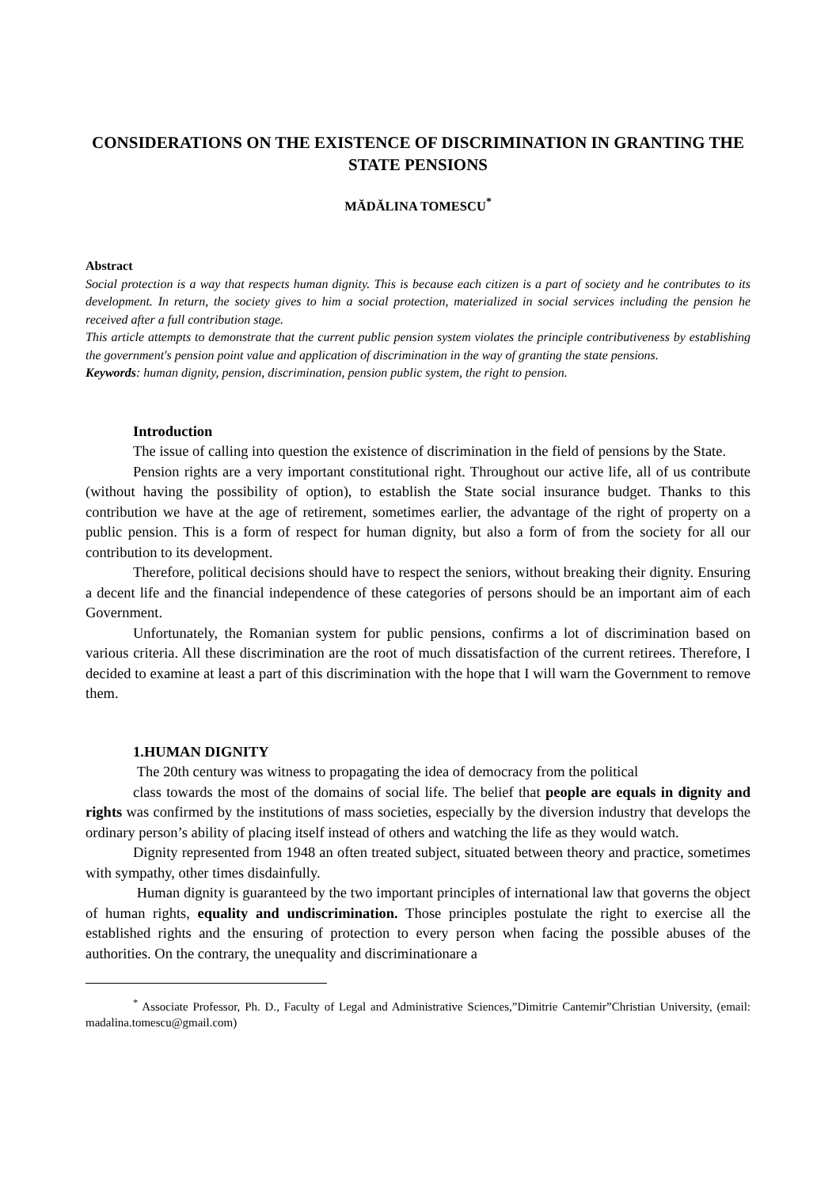CONSIDERATIONS ON THE EXISTENCE OF DISCRIMINATION IN GRANTING THE STATE PENSIONS
MĂDĂLINA TOMESCU<sup>*</sup>
Abstract
Social protection is a way that respects human dignity. This is because each citizen is a part of society and he contributes to its development. In return, the society gives to him a social protection, materialized in social services including the pension he received after a full contribution stage.
This article attempts to demonstrate that the current public pension system violates the principle contributiveness by establishing the government's pension point value and application of discrimination in the way of granting the state pensions.
Keywords: human dignity, pension, discrimination, pension public system, the right to pension.
Introduction
The issue of calling into question the existence of discrimination in the field of pensions by the State.
Pension rights are a very important constitutional right. Throughout our active life, all of us contribute (without having the possibility of option), to establish the State social insurance budget. Thanks to this contribution we have at the age of retirement, sometimes earlier, the advantage of the right of property on a public pension. This is a form of respect for human dignity, but also a form of from the society for all our contribution to its development.
Therefore, political decisions should have to respect the seniors, without breaking their dignity. Ensuring a decent life and the financial independence of these categories of persons should be an important aim of each Government.
Unfortunately, the Romanian system for public pensions, confirms a lot of discrimination based on various criteria. All these discrimination are the root of much dissatisfaction of the current retirees. Therefore, I decided to examine at least a part of this discrimination with the hope that I will warn the Government to remove them.
1.HUMAN DIGNITY
The 20th century was witness to propagating the idea of democracy from the political
class towards the most of the domains of social life. The belief that people are equals in dignity and rights was confirmed by the institutions of mass societies, especially by the diversion industry that develops the ordinary person’s ability of placing itself instead of others and watching the life as they would watch.
Dignity represented from 1948 an often treated subject, situated between theory and practice, sometimes with sympathy, other times disdainfully.
Human dignity is guaranteed by the two important principles of international law that governs the object of human rights, equality and undiscrimination. Those principles postulate the right to exercise all the established rights and the ensuring of protection to every person when facing the possible abuses of the authorities. On the contrary, the unequality and discriminationare a
<sup>*</sup> Associate Professor, Ph. D., Faculty of Legal and Administrative Sciences,”Dimitrie Cantemir”Christian University, (email: madalina.tomescu@gmail.com)